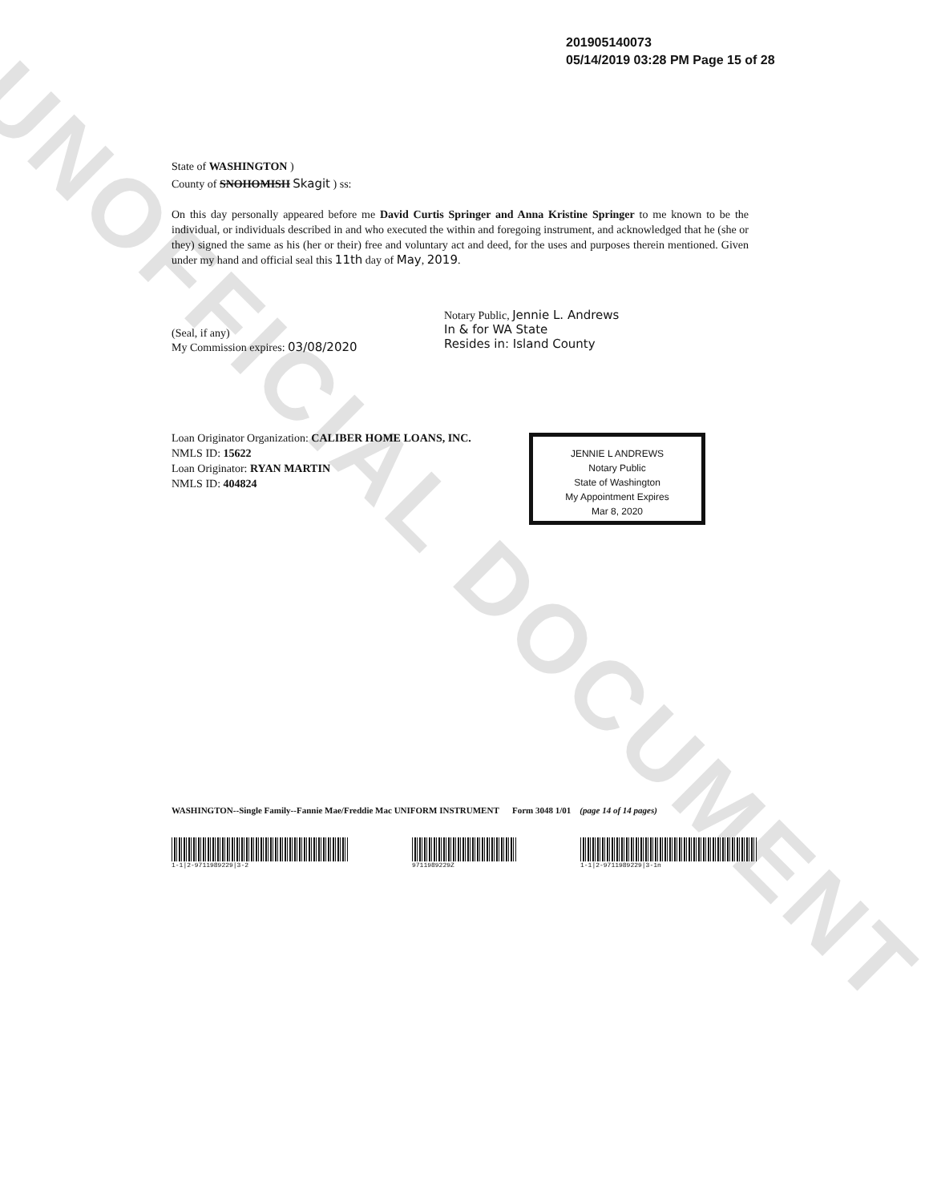UNOFFICIAL DOCUMENT
201905140073
05/14/2019 03:28 PM Page 15 of 28
State of WASHINGTON )
County of SNOHOMISH Skagit ) ss:
On this day personally appeared before me David Curtis Springer and Anna Kristine Springer to me known to be the individual, or individuals described in and who executed the within and foregoing instrument, and acknowledged that he (she or they) signed the same as his (her or their) free and voluntary act and deed, for the uses and purposes therein mentioned. Given under my hand and official seal this 11th day of May, 2019.
Notary Public, Jennie L. Andrews
In & for WA State
Resides in: Island County
(Seal, if any)
My Commission expires: 03/08/2020
Loan Originator Organization: CALIBER HOME LOANS, INC.
NMLS ID: 15622
Loan Originator: RYAN MARTIN
NMLS ID: 404824
JENNIE L ANDREWS
Notary Public
State of Washington
My Appointment Expires
Mar 8, 2020
WASHINGTON--Single Family--Fannie Mae/Freddie Mac UNIFORM INSTRUMENT Form 3048 1/01 (page 14 of 14 pages)
1-1|2-9711989229|3-2 9711989229Z 1-1|2-9711989229|3-1n